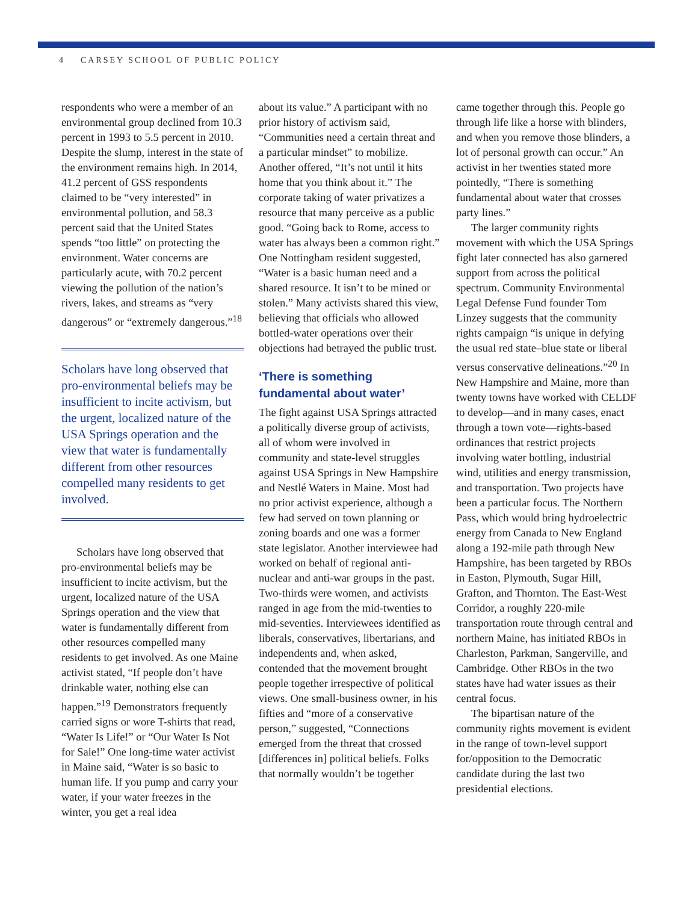4 CARSEY SCHOOL OF PUBLIC POLICY
respondents who were a member of an environmental group declined from 10.3 percent in 1993 to 5.5 percent in 2010. Despite the slump, interest in the state of the environment remains high. In 2014, 41.2 percent of GSS respondents claimed to be “very interested” in environmental pollution, and 58.3 percent said that the United States spends “too little” on protecting the environment. Water concerns are particularly acute, with 70.2 percent viewing the pollution of the nation’s rivers, lakes, and streams as “very dangerous” or “extremely dangerous.”<sup>18</sup>
Scholars have long observed that pro-environmental beliefs may be insufficient to incite activism, but the urgent, localized nature of the USA Springs operation and the view that water is fundamentally different from other resources compelled many residents to get involved.
Scholars have long observed that pro-environmental beliefs may be insufficient to incite activism, but the urgent, localized nature of the USA Springs operation and the view that water is fundamentally different from other resources compelled many residents to get involved. As one Maine activist stated, “If people don’t have drinkable water, nothing else can happen.”<sup>19</sup> Demonstrators frequently carried signs or wore T-shirts that read, “Water Is Life!” or “Our Water Is Not for Sale!” One long-time water activist in Maine said, “Water is so basic to human life. If you pump and carry your water, if your water freezes in the winter, you get a real idea
about its value.” A participant with no prior history of activism said, “Communities need a certain threat and a particular mindset” to mobilize. Another offered, “It’s not until it hits home that you think about it.” The corporate taking of water privatizes a resource that many perceive as a public good. “Going back to Rome, access to water has always been a common right.” One Nottingham resident suggested, “Water is a basic human need and a shared resource. It isn’t to be mined or stolen.” Many activists shared this view, believing that officials who allowed bottled-water operations over their objections had betrayed the public trust.
‘There is something fundamental about water’
The fight against USA Springs attracted a politically diverse group of activists, all of whom were involved in community and state-level struggles against USA Springs in New Hampshire and Nestlé Waters in Maine. Most had no prior activist experience, although a few had served on town planning or zoning boards and one was a former state legislator. Another interviewee had worked on behalf of regional anti-nuclear and anti-war groups in the past. Two-thirds were women, and activists ranged in age from the mid-twenties to mid-seventies. Interviewees identified as liberals, conservatives, libertarians, and independents and, when asked, contended that the movement brought people together irrespective of political views. One small-business owner, in his fifties and “more of a conservative person,” suggested, “Connections emerged from the threat that crossed [differences in] political beliefs. Folks that normally wouldn’t be together
came together through this. People go through life like a horse with blinders, and when you remove those blinders, a lot of personal growth can occur.” An activist in her twenties stated more pointedly, “There is something fundamental about water that crosses party lines.”
The larger community rights movement with which the USA Springs fight later connected has also garnered support from across the political spectrum. Community Environmental Legal Defense Fund founder Tom Linzey suggests that the community rights campaign “is unique in defying the usual red state–blue state or liberal versus conservative delineations.”<sup>20</sup> In New Hampshire and Maine, more than twenty towns have worked with CELDF to develop—and in many cases, enact through a town vote—rights-based ordinances that restrict projects involving water bottling, industrial wind, utilities and energy transmission, and transportation. Two projects have been a particular focus. The Northern Pass, which would bring hydroelectric energy from Canada to New England along a 192-mile path through New Hampshire, has been targeted by RBOs in Easton, Plymouth, Sugar Hill, Grafton, and Thornton. The East-West Corridor, a roughly 220-mile transportation route through central and northern Maine, has initiated RBOs in Charleston, Parkman, Sangerville, and Cambridge. Other RBOs in the two states have had water issues as their central focus.
The bipartisan nature of the community rights movement is evident in the range of town-level support for/opposition to the Democratic candidate during the last two presidential elections.